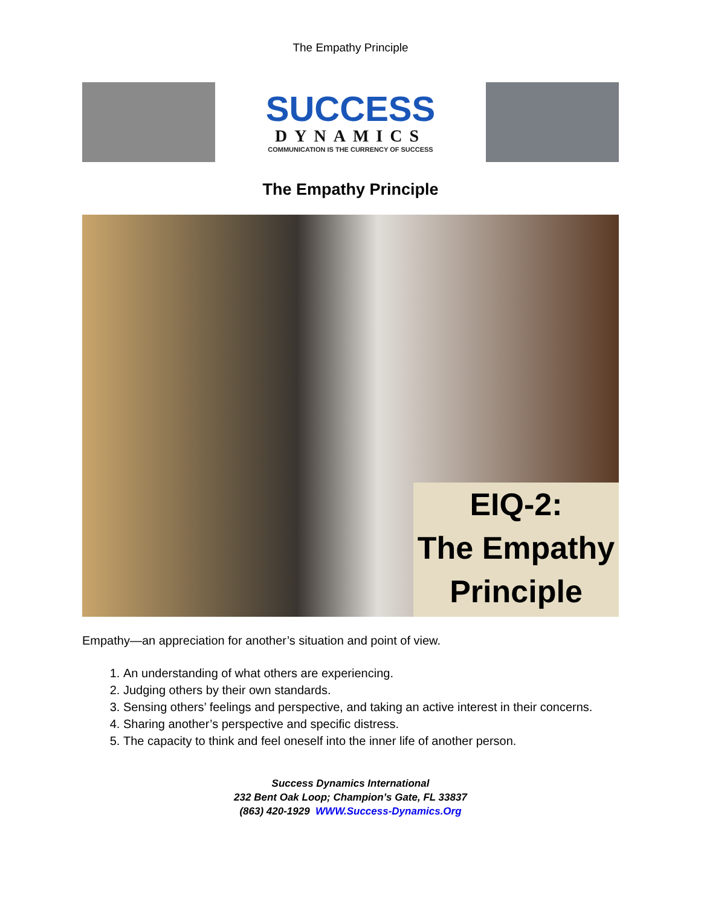The Empathy Principle
SUCCESS
DYNAMICS
COMMUNICATION IS THE CURRENCY OF SUCCESS
The Empathy Principle
EIQ-2:
The Empathy
Principle
Empathy—an appreciation for another’s situation and point of view.
1. An understanding of what others are experiencing.
2. Judging others by their own standards.
3. Sensing others’ feelings and perspective, and taking an active interest in their concerns.
4. Sharing another’s perspective and specific distress.
5. The capacity to think and feel oneself into the inner life of another person.
Success Dynamics International
232 Bent Oak Loop; Champion’s Gate, FL 33837
(863) 420-1929 WWW.Success-Dynamics.Org